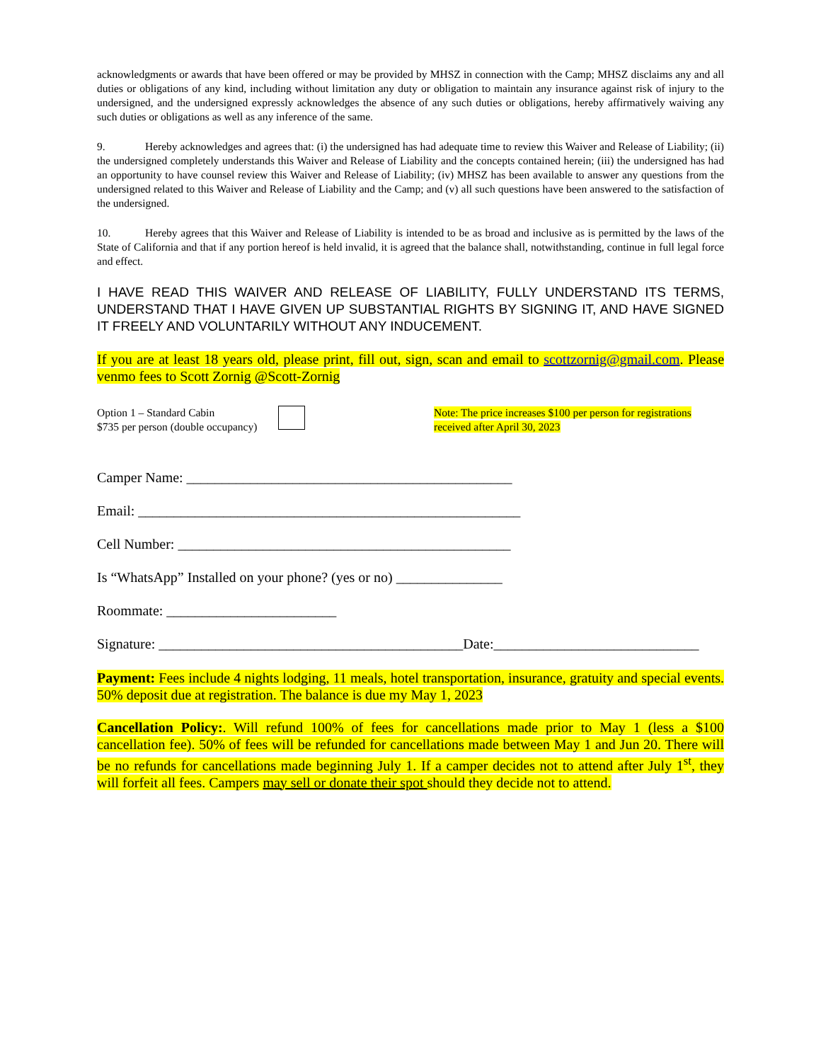acknowledgments or awards that have been offered or may be provided by MHSZ in connection with the Camp; MHSZ disclaims any and all duties or obligations of any kind, including without limitation any duty or obligation to maintain any insurance against risk of injury to the undersigned, and the undersigned expressly acknowledges the absence of any such duties or obligations, hereby affirmatively waiving any such duties or obligations as well as any inference of the same.
9. Hereby acknowledges and agrees that: (i) the undersigned has had adequate time to review this Waiver and Release of Liability; (ii) the undersigned completely understands this Waiver and Release of Liability and the concepts contained herein; (iii) the undersigned has had an opportunity to have counsel review this Waiver and Release of Liability; (iv) MHSZ has been available to answer any questions from the undersigned related to this Waiver and Release of Liability and the Camp; and (v) all such questions have been answered to the satisfaction of the undersigned.
10. Hereby agrees that this Waiver and Release of Liability is intended to be as broad and inclusive as is permitted by the laws of the State of California and that if any portion hereof is held invalid, it is agreed that the balance shall, notwithstanding, continue in full legal force and effect.
I HAVE READ THIS WAIVER AND RELEASE OF LIABILITY, FULLY UNDERSTAND ITS TERMS, UNDERSTAND THAT I HAVE GIVEN UP SUBSTANTIAL RIGHTS BY SIGNING IT, AND HAVE SIGNED IT FREELY AND VOLUNTARILY WITHOUT ANY INDUCEMENT.
If you are at least 18 years old, please print, fill out, sign, scan and email to scottzornig@gmail.com. Please venmo fees to Scott Zornig @Scott-Zornig
Option 1 – Standard Cabin
$735 per person (double occupancy)
Note: The price increases $100 per person for registrations received after April 30, 2023
Camper Name: ______________________________________________
Email: ______________________________________________________
Cell Number: _______________________________________________
Is “WhatsApp” Installed on your phone? (yes or no) _______________
Roommate: ________________________
Signature: ___________________________________________Date:_____________________________
Payment: Fees include 4 nights lodging, 11 meals, hotel transportation, insurance, gratuity and special events. 50% deposit due at registration. The balance is due my May 1, 2023
Cancellation Policy:. Will refund 100% of fees for cancellations made prior to May 1 (less a $100 cancellation fee). 50% of fees will be refunded for cancellations made between May 1 and Jun 20. There will be no refunds for cancellations made beginning July 1. If a camper decides not to attend after July 1<sup>st</sup>, they will forfeit all fees. Campers may sell or donate their spot should they decide not to attend.